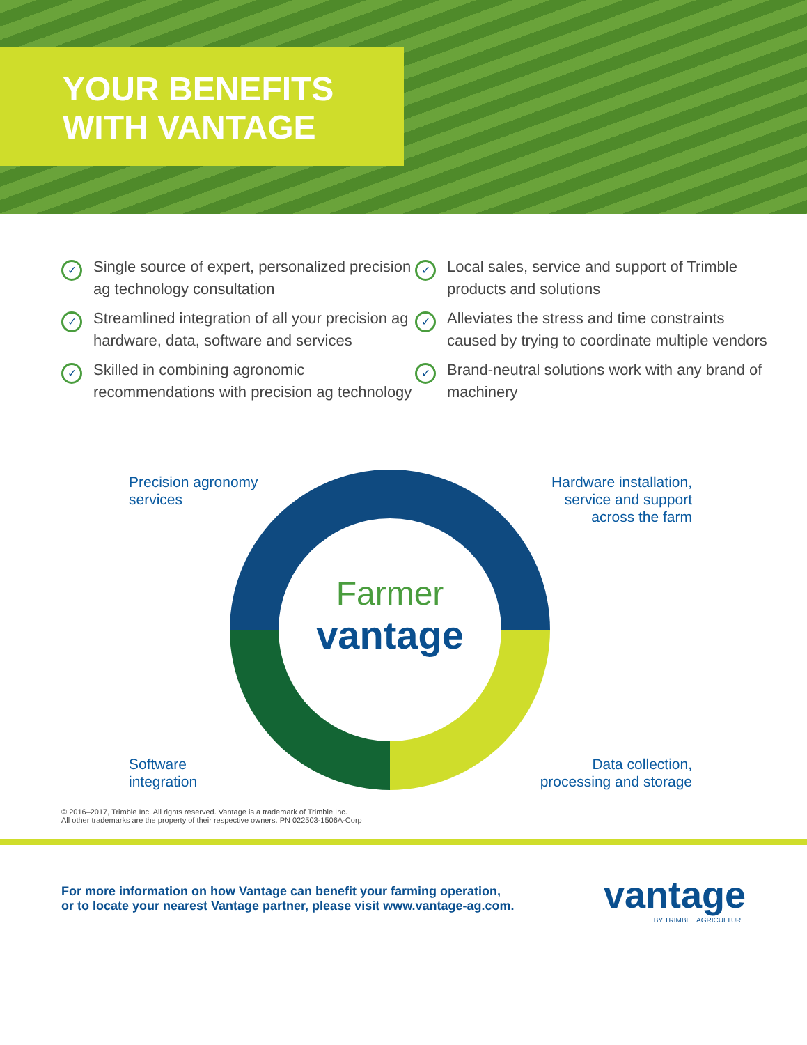YOUR BENEFITS
WITH VANTAGE
✓ Single source of expert, personalized precision ag technology consultation
✓ Streamlined integration of all your precision ag hardware, data, software and services
✓ Skilled in combining agronomic recommendations with precision ag technology
✓ Local sales, service and support of Trimble products and solutions
✓ Alleviates the stress and time constraints caused by trying to coordinate multiple vendors
✓ Brand-neutral solutions work with any brand of machinery
Precision agronomy
services
Hardware installation,
service and support
across the farm
Farmer
vantage
Software
integration
Data collection,
processing and storage
© 2016–2017, Trimble Inc. All rights reserved. Vantage is a trademark of Trimble Inc.
All other trademarks are the property of their respective owners. PN 022503-1506A-Corp
For more information on how Vantage can benefit your farming operation,
or to locate your nearest Vantage partner, please visit www.vantage-ag.com.
vantage
BY TRIMBLE AGRICULTURE